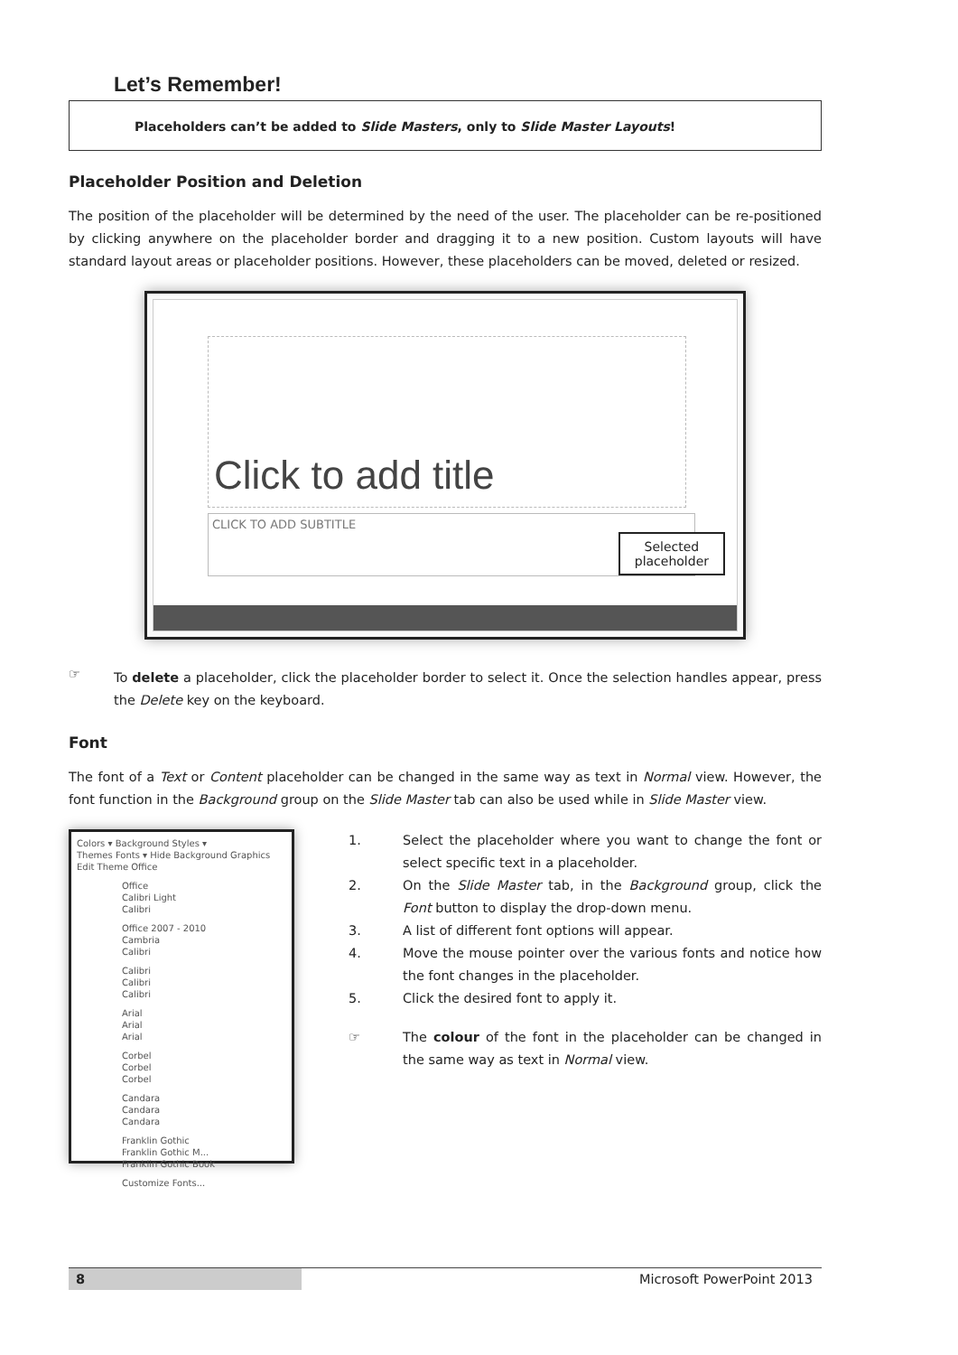Let’s Remember!
Placeholders can’t be added to Slide Masters, only to Slide Master Layouts!
Placeholder Position and Deletion
The position of the placeholder will be determined by the need of the user. The placeholder can be re-positioned by clicking anywhere on the placeholder border and dragging it to a new position. Custom layouts will have standard layout areas or placeholder positions. However, these placeholders can be moved, deleted or resized.
Click to add title
CLICK TO ADD SUBTITLE
Selected
placeholder
☞
To delete a placeholder, click the placeholder border to select it. Once the selection handles appear, press the Delete key on the keyboard.
Font
The font of a Text or Content placeholder can be changed in the same way as text in Normal view. However, the font function in the Background group on the Slide Master tab can also be used while in Slide Master view.
Colors ▾ Background Styles ▾
Themes Fonts ▾ Hide Background Graphics
Edit Theme Office
Office
Calibri Light
Calibri
Office 2007 - 2010
Cambria
Calibri
Calibri
Calibri
Calibri
Arial
Arial
Arial
Corbel
Corbel
Corbel
Candara
Candara
Candara
Franklin Gothic
Franklin Gothic M...
Franklin Gothic Book
Customize Fonts...
1.
Select the placeholder where you want to change the font or select specific text in a placeholder.
2.
On the Slide Master tab, in the Background group, click the Font button to display the drop-down menu.
3.
A list of different font options will appear.
4.
Move the mouse pointer over the various fonts and notice how the font changes in the placeholder.
5.
Click the desired font to apply it.
☞
The colour of the font in the placeholder can be changed in the same way as text in Normal view.
8 Microsoft PowerPoint 2013